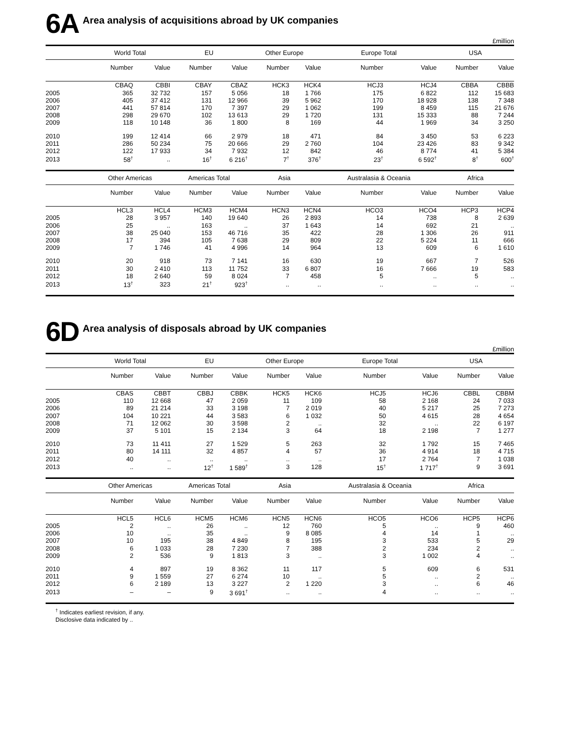6A Area analysis of acquisitions abroad by UK companies
£million
| | World Total | | EU | | Other Europe | | Europe Total | | USA | |
| --- | --- | --- | --- | --- | --- | --- | --- | --- | --- | --- |
| | Number | Value | Number | Value | Number | Value | Number | Value | Number | Value |
| | CBAQ | CBBI | CBAY | CBAZ | HCK3 | HCK4 | HCJ3 | HCJ4 | CBBA | CBBB |
| 2005 | 365 | 32 732 | 157 | 5 056 | 18 | 1 766 | 175 | 6 822 | 112 | 15 683 |
| 2006 | 405 | 37 412 | 131 | 12 966 | 39 | 5 962 | 170 | 18 928 | 138 | 7 348 |
| 2007 | 441 | 57 814 | 170 | 7 397 | 29 | 1 062 | 199 | 8 459 | 115 | 21 676 |
| 2008 | 298 | 29 670 | 102 | 13 613 | 29 | 1 720 | 131 | 15 333 | 88 | 7 244 |
| 2009 | 118 | 10 148 | 36 | 1 800 | 8 | 169 | 44 | 1 969 | 34 | 3 250 |
| 2010 | 199 | 12 414 | 66 | 2 979 | 18 | 471 | 84 | 3 450 | 53 | 6 223 |
| 2011 | 286 | 50 234 | 75 | 20 666 | 29 | 2 760 | 104 | 23 426 | 83 | 9 342 |
| 2012 | 122 | 17 933 | 34 | 7 932 | 12 | 842 | 46 | 8 774 | 41 | 5 384 |
| 2013 | 58<sup>†</sup> | .. | 16<sup>†</sup> | 6 216<sup>†</sup> | 7<sup>†</sup> | 376<sup>†</sup> | 23<sup>†</sup> | 6 592<sup>†</sup> | 8<sup>†</sup> | 600<sup>†</sup> |
| | Other Americas | | Americas Total | | Asia | | Australasia & Oceania | | Africa | |
| | Number | Value | Number | Value | Number | Value | Number | Value | Number | Value |
| | HCL3 | HCL4 | HCM3 | HCM4 | HCN3 | HCN4 | HCO3 | HCO4 | HCP3 | HCP4 |
| 2005 | 28 | 3 957 | 140 | 19 640 | 26 | 2 893 | 14 | 738 | 8 | 2 639 |
| 2006 | 25 | .. | 163 | .. | 37 | 1 643 | 14 | 692 | 21 | .. |
| 2007 | 38 | 25 040 | 153 | 46 716 | 35 | 422 | 28 | 1 306 | 26 | 911 |
| 2008 | 17 | 394 | 105 | 7 638 | 29 | 809 | 22 | 5 224 | 11 | 666 |
| 2009 | 7 | 1 746 | 41 | 4 996 | 14 | 964 | 13 | 609 | 6 | 1 610 |
| 2010 | 20 | 918 | 73 | 7 141 | 16 | 630 | 19 | 667 | 7 | 526 |
| 2011 | 30 | 2 410 | 113 | 11 752 | 33 | 6 807 | 16 | 7 666 | 19 | 583 |
| 2012 | 18 | 2 640 | 59 | 8 024 | 7 | 458 | 5 | .. | 5 | .. |
| 2013 | 13<sup>†</sup> | 323 | 21<sup>†</sup> | 923<sup>†</sup> | .. | .. | .. | .. | .. | .. |
6D Area analysis of disposals abroad by UK companies
£million
| | World Total | | EU | | Other Europe | | Europe Total | | USA | |
| --- | --- | --- | --- | --- | --- | --- | --- | --- | --- | --- |
| | Number | Value | Number | Value | Number | Value | Number | Value | Number | Value |
| | CBAS | CBBT | CBBJ | CBBK | HCK5 | HCK6 | HCJ5 | HCJ6 | CBBL | CBBM |
| 2005 | 110 | 12 668 | 47 | 2 059 | 11 | 109 | 58 | 2 168 | 24 | 7 033 |
| 2006 | 89 | 21 214 | 33 | 3 198 | 7 | 2 019 | 40 | 5 217 | 25 | 7 273 |
| 2007 | 104 | 10 221 | 44 | 3 583 | 6 | 1 032 | 50 | 4 615 | 28 | 4 654 |
| 2008 | 71 | 12 062 | 30 | 3 598 | 2 | .. | 32 | .. | 22 | 6 197 |
| 2009 | 37 | 5 101 | 15 | 2 134 | 3 | 64 | 18 | 2 198 | 7 | 1 277 |
| 2010 | 73 | 11 411 | 27 | 1 529 | 5 | 263 | 32 | 1 792 | 15 | 7 465 |
| 2011 | 80 | 14 111 | 32 | 4 857 | 4 | 57 | 36 | 4 914 | 18 | 4 715 |
| 2012 | 40 | .. | .. | .. | .. | .. | 17 | 2 764 | 7 | 1 038 |
| 2013 | .. | .. | 12<sup>†</sup> | 1 589<sup>†</sup> | 3 | 128 | 15<sup>†</sup> | 1 717<sup>†</sup> | 9 | 3 691 |
| | Other Americas | | Americas Total | | Asia | | Australasia & Oceania | | Africa | |
| | Number | Value | Number | Value | Number | Value | Number | Value | Number | Value |
| | HCL5 | HCL6 | HCM5 | HCM6 | HCN5 | HCN6 | HCO5 | HCO6 | HCP5 | HCP6 |
| 2005 | 2 | .. | 26 | .. | 12 | 760 | 5 | .. | 9 | 460 |
| 2006 | 10 | .. | 35 | .. | 9 | 8 085 | 4 | 14 | 1 | .. |
| 2007 | 10 | 195 | 38 | 4 849 | 8 | 195 | 3 | 533 | 5 | 29 |
| 2008 | 6 | 1 033 | 28 | 7 230 | 7 | 388 | 2 | 234 | 2 | .. |
| 2009 | 2 | 536 | 9 | 1 813 | 3 | .. | 3 | 1 002 | 4 | .. |
| 2010 | 4 | 897 | 19 | 8 362 | 11 | 117 | 5 | 609 | 6 | 531 |
| 2011 | 9 | 1 559 | 27 | 6 274 | 10 | .. | 5 | .. | 2 | .. |
| 2012 | 6 | 2 189 | 13 | 3 227 | 2 | 1 220 | 3 | .. | 6 | 46 |
| 2013 | – | – | 9 | 3 691<sup>†</sup> | .. | .. | 4 | .. | .. | .. |
<sup>†</sup> Indicates earliest revision, if any.
Disclosive data indicated by ..